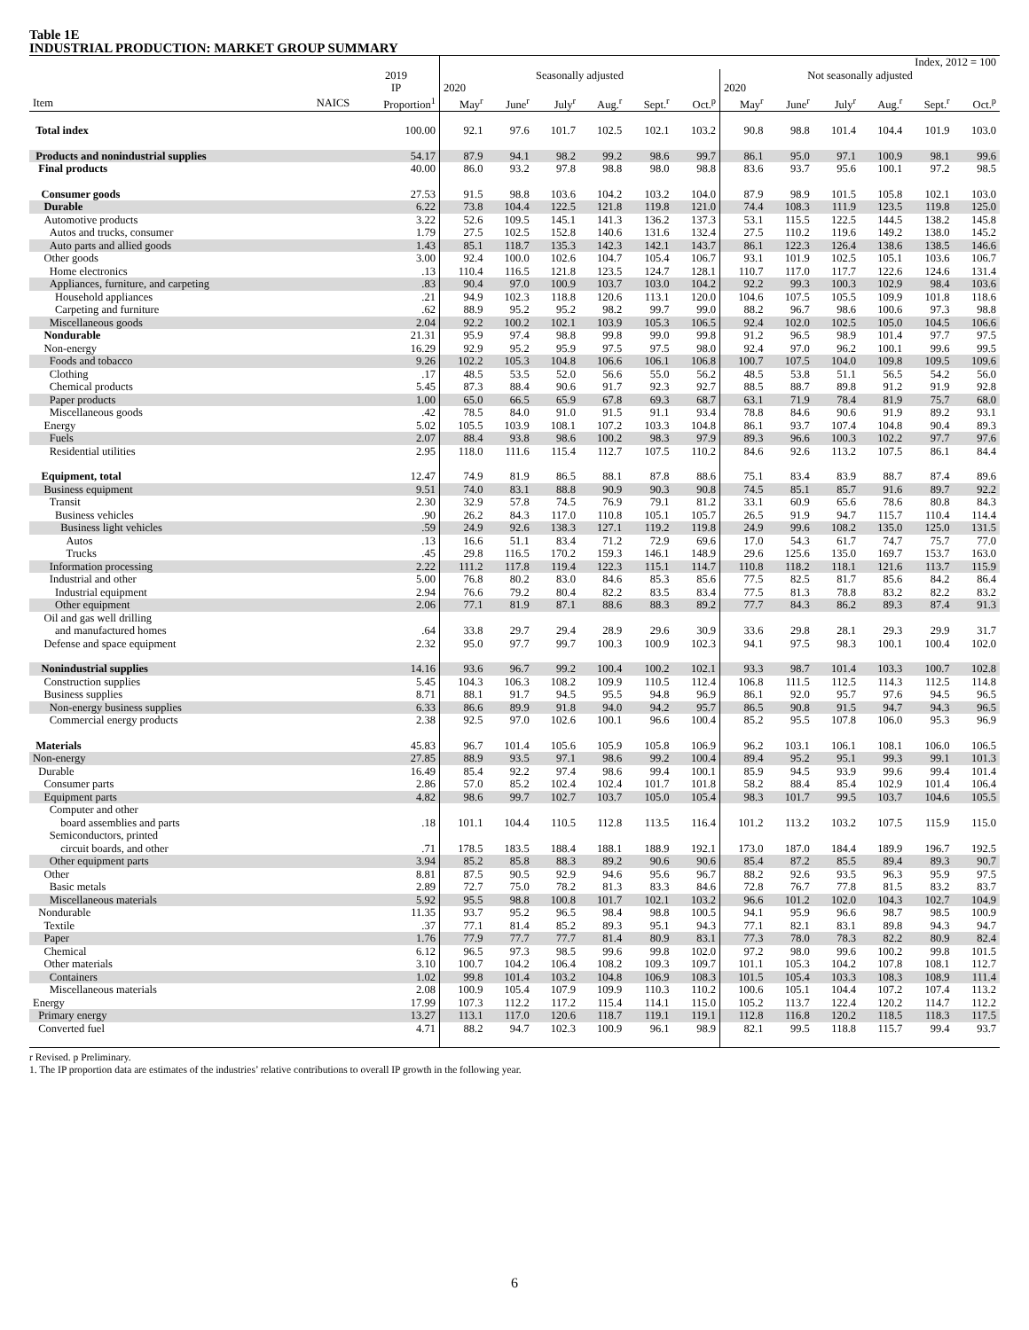Table 1E
INDUSTRIAL PRODUCTION: MARKET GROUP SUMMARY
| | | | Index, 2012 = 100 | | | | | | | | | | | |
| --- | --- | --- | --- | --- | --- | --- | --- | --- | --- | --- | --- | --- | --- | --- |
| | | 2019 | Seasonally adjusted | | | | | | Not seasonally adjusted | | | | | |
| | | IP | 2020 | | | | | | 2020 | | | | | |
| Item | NAICS | Proportion<sup>1</sup> | May<sup>r</sup> | June<sup>r</sup> | July<sup>r</sup> | Aug.<sup>r</sup> | Sept.<sup>r</sup> | Oct.<sup>p</sup> | May<sup>r</sup> | June<sup>r</sup> | July<sup>r</sup> | Aug.<sup>r</sup> | Sept.<sup>r</sup> | Oct.<sup>p</sup> |
| Total index | | 100.00 | 92.1 | 97.6 | 101.7 | 102.5 | 102.1 | 103.2 | 90.8 | 98.8 | 101.4 | 104.4 | 101.9 | 103.0 |
| Products and nonindustrial supplies | | 54.17 | 87.9 | 94.1 | 98.2 | 99.2 | 98.6 | 99.7 | 86.1 | 95.0 | 97.1 | 100.9 | 98.1 | 99.6 |
| Final products | | 40.00 | 86.0 | 93.2 | 97.8 | 98.8 | 98.0 | 98.8 | 83.6 | 93.7 | 95.6 | 100.1 | 97.2 | 98.5 |
| Consumer goods | | 27.53 | 91.5 | 98.8 | 103.6 | 104.2 | 103.2 | 104.0 | 87.9 | 98.9 | 101.5 | 105.8 | 102.1 | 103.0 |
| Durable | | 6.22 | 73.8 | 104.4 | 122.5 | 121.8 | 119.8 | 121.0 | 74.4 | 108.3 | 111.9 | 123.5 | 119.8 | 125.0 |
| Automotive products | | 3.22 | 52.6 | 109.5 | 145.1 | 141.3 | 136.2 | 137.3 | 53.1 | 115.5 | 122.5 | 144.5 | 138.2 | 145.8 |
| Autos and trucks, consumer | | 1.79 | 27.5 | 102.5 | 152.8 | 140.6 | 131.6 | 132.4 | 27.5 | 110.2 | 119.6 | 149.2 | 138.0 | 145.2 |
| Auto parts and allied goods | | 1.43 | 85.1 | 118.7 | 135.3 | 142.3 | 142.1 | 143.7 | 86.1 | 122.3 | 126.4 | 138.6 | 138.5 | 146.6 |
| Other goods | | 3.00 | 92.4 | 100.0 | 102.6 | 104.7 | 105.4 | 106.7 | 93.1 | 101.9 | 102.5 | 105.1 | 103.6 | 106.7 |
| Home electronics | | .13 | 110.4 | 116.5 | 121.8 | 123.5 | 124.7 | 128.1 | 110.7 | 117.0 | 117.7 | 122.6 | 124.6 | 131.4 |
| Appliances, furniture, and carpeting | | .83 | 90.4 | 97.0 | 100.9 | 103.7 | 103.0 | 104.2 | 92.2 | 99.3 | 100.3 | 102.9 | 98.4 | 103.6 |
| Household appliances | | .21 | 94.9 | 102.3 | 118.8 | 120.6 | 113.1 | 120.0 | 104.6 | 107.5 | 105.5 | 109.9 | 101.8 | 118.6 |
| Carpeting and furniture | | .62 | 88.9 | 95.2 | 95.2 | 98.2 | 99.7 | 99.0 | 88.2 | 96.7 | 98.6 | 100.6 | 97.3 | 98.8 |
| Miscellaneous goods | | 2.04 | 92.2 | 100.2 | 102.1 | 103.9 | 105.3 | 106.5 | 92.4 | 102.0 | 102.5 | 105.0 | 104.5 | 106.6 |
| Nondurable | | 21.31 | 95.9 | 97.4 | 98.8 | 99.8 | 99.0 | 99.8 | 91.2 | 96.5 | 98.9 | 101.4 | 97.7 | 97.5 |
| Non-energy | | 16.29 | 92.9 | 95.2 | 95.9 | 97.5 | 97.5 | 98.0 | 92.4 | 97.0 | 96.2 | 100.1 | 99.6 | 99.5 |
| Foods and tobacco | | 9.26 | 102.2 | 105.3 | 104.8 | 106.6 | 106.1 | 106.8 | 100.7 | 107.5 | 104.0 | 109.8 | 109.5 | 109.6 |
| Clothing | | .17 | 48.5 | 53.5 | 52.0 | 56.6 | 55.0 | 56.2 | 48.5 | 53.8 | 51.1 | 56.5 | 54.2 | 56.0 |
| Chemical products | | 5.45 | 87.3 | 88.4 | 90.6 | 91.7 | 92.3 | 92.7 | 88.5 | 88.7 | 89.8 | 91.2 | 91.9 | 92.8 |
| Paper products | | 1.00 | 65.0 | 66.5 | 65.9 | 67.8 | 69.3 | 68.7 | 63.1 | 71.9 | 78.4 | 81.9 | 75.7 | 68.0 |
| Miscellaneous goods | | .42 | 78.5 | 84.0 | 91.0 | 91.5 | 91.1 | 93.4 | 78.8 | 84.6 | 90.6 | 91.9 | 89.2 | 93.1 |
| Energy | | 5.02 | 105.5 | 103.9 | 108.1 | 107.2 | 103.3 | 104.8 | 86.1 | 93.7 | 107.4 | 104.8 | 90.4 | 89.3 |
| Fuels | | 2.07 | 88.4 | 93.8 | 98.6 | 100.2 | 98.3 | 97.9 | 89.3 | 96.6 | 100.3 | 102.2 | 97.7 | 97.6 |
| Residential utilities | | 2.95 | 118.0 | 111.6 | 115.4 | 112.7 | 107.5 | 110.2 | 84.6 | 92.6 | 113.2 | 107.5 | 86.1 | 84.4 |
| Equipment, total | | 12.47 | 74.9 | 81.9 | 86.5 | 88.1 | 87.8 | 88.6 | 75.1 | 83.4 | 83.9 | 88.7 | 87.4 | 89.6 |
| Business equipment | | 9.51 | 74.0 | 83.1 | 88.8 | 90.9 | 90.3 | 90.8 | 74.5 | 85.1 | 85.7 | 91.6 | 89.7 | 92.2 |
| Transit | | 2.30 | 32.9 | 57.8 | 74.5 | 76.9 | 79.1 | 81.2 | 33.1 | 60.9 | 65.6 | 78.6 | 80.8 | 84.3 |
| Business vehicles | | .90 | 26.2 | 84.3 | 117.0 | 110.8 | 105.1 | 105.7 | 26.5 | 91.9 | 94.7 | 115.7 | 110.4 | 114.4 |
| Business light vehicles | | .59 | 24.9 | 92.6 | 138.3 | 127.1 | 119.2 | 119.8 | 24.9 | 99.6 | 108.2 | 135.0 | 125.0 | 131.5 |
| Autos | | .13 | 16.6 | 51.1 | 83.4 | 71.2 | 72.9 | 69.6 | 17.0 | 54.3 | 61.7 | 74.7 | 75.7 | 77.0 |
| Trucks | | .45 | 29.8 | 116.5 | 170.2 | 159.3 | 146.1 | 148.9 | 29.6 | 125.6 | 135.0 | 169.7 | 153.7 | 163.0 |
| Information processing | | 2.22 | 111.2 | 117.8 | 119.4 | 122.3 | 115.1 | 114.7 | 110.8 | 118.2 | 118.1 | 121.6 | 113.7 | 115.9 |
| Industrial and other | | 5.00 | 76.8 | 80.2 | 83.0 | 84.6 | 85.3 | 85.6 | 77.5 | 82.5 | 81.7 | 85.6 | 84.2 | 86.4 |
| Industrial equipment | | 2.94 | 76.6 | 79.2 | 80.4 | 82.2 | 83.5 | 83.4 | 77.5 | 81.3 | 78.8 | 83.2 | 82.2 | 83.2 |
| Other equipment | | 2.06 | 77.1 | 81.9 | 87.1 | 88.6 | 88.3 | 89.2 | 77.7 | 84.3 | 86.2 | 89.3 | 87.4 | 91.3 |
| Oil and gas well drilling and manufactured homes | | .64 | 33.8 | 29.7 | 29.4 | 28.9 | 29.6 | 30.9 | 33.6 | 29.8 | 28.1 | 29.3 | 29.9 | 31.7 |
| Defense and space equipment | | 2.32 | 95.0 | 97.7 | 99.7 | 100.3 | 100.9 | 102.3 | 94.1 | 97.5 | 98.3 | 100.1 | 100.4 | 102.0 |
| Nonindustrial supplies | | 14.16 | 93.6 | 96.7 | 99.2 | 100.4 | 100.2 | 102.1 | 93.3 | 98.7 | 101.4 | 103.3 | 100.7 | 102.8 |
| Construction supplies | | 5.45 | 104.3 | 106.3 | 108.2 | 109.9 | 110.5 | 112.4 | 106.8 | 111.5 | 112.5 | 114.3 | 112.5 | 114.8 |
| Business supplies | | 8.71 | 88.1 | 91.7 | 94.5 | 95.5 | 94.8 | 96.9 | 86.1 | 92.0 | 95.7 | 97.6 | 94.5 | 96.5 |
| Non-energy business supplies | | 6.33 | 86.6 | 89.9 | 91.8 | 94.0 | 94.2 | 95.7 | 86.5 | 90.8 | 91.5 | 94.7 | 94.3 | 96.5 |
| Commercial energy products | | 2.38 | 92.5 | 97.0 | 102.6 | 100.1 | 96.6 | 100.4 | 85.2 | 95.5 | 107.8 | 106.0 | 95.3 | 96.9 |
| Materials | | 45.83 | 96.7 | 101.4 | 105.6 | 105.9 | 105.8 | 106.9 | 96.2 | 103.1 | 106.1 | 108.1 | 106.0 | 106.5 |
| Non-energy | | 27.85 | 88.9 | 93.5 | 97.1 | 98.6 | 99.2 | 100.4 | 89.4 | 95.2 | 95.1 | 99.3 | 99.1 | 101.3 |
| Durable | | 16.49 | 85.4 | 92.2 | 97.4 | 98.6 | 99.4 | 100.1 | 85.9 | 94.5 | 93.9 | 99.6 | 99.4 | 101.4 |
| Consumer parts | | 2.86 | 57.0 | 85.2 | 102.4 | 102.4 | 101.7 | 101.8 | 58.2 | 88.4 | 85.4 | 102.9 | 101.4 | 106.4 |
| Equipment parts | | 4.82 | 98.6 | 99.7 | 102.7 | 103.7 | 105.0 | 105.4 | 98.3 | 101.7 | 99.5 | 103.7 | 104.6 | 105.5 |
| Computer and other board assemblies and parts | | .18 | 101.1 | 104.4 | 110.5 | 112.8 | 113.5 | 116.4 | 101.2 | 113.2 | 103.2 | 107.5 | 115.9 | 115.0 |
| Semiconductors, printed circuit boards, and other | | .71 | 178.5 | 183.5 | 188.4 | 188.1 | 188.9 | 192.1 | 173.0 | 187.0 | 184.4 | 189.9 | 196.7 | 192.5 |
| Other equipment parts | | 3.94 | 85.2 | 85.8 | 88.3 | 89.2 | 90.6 | 90.6 | 85.4 | 87.2 | 85.5 | 89.4 | 89.3 | 90.7 |
| Other | | 8.81 | 87.5 | 90.5 | 92.9 | 94.6 | 95.6 | 96.7 | 88.2 | 92.6 | 93.5 | 96.3 | 95.9 | 97.5 |
| Basic metals | | 2.89 | 72.7 | 75.0 | 78.2 | 81.3 | 83.3 | 84.6 | 72.8 | 76.7 | 77.8 | 81.5 | 83.2 | 83.7 |
| Miscellaneous materials | | 5.92 | 95.5 | 98.8 | 100.8 | 101.7 | 102.1 | 103.2 | 96.6 | 101.2 | 102.0 | 104.3 | 102.7 | 104.9 |
| Nondurable | | 11.35 | 93.7 | 95.2 | 96.5 | 98.4 | 98.8 | 100.5 | 94.1 | 95.9 | 96.6 | 98.7 | 98.5 | 100.9 |
| Textile | | .37 | 77.1 | 81.4 | 85.2 | 89.3 | 95.1 | 94.3 | 77.1 | 82.1 | 83.1 | 89.8 | 94.3 | 94.7 |
| Paper | | 1.76 | 77.9 | 77.7 | 77.7 | 81.4 | 80.9 | 83.1 | 77.3 | 78.0 | 78.3 | 82.2 | 80.9 | 82.4 |
| Chemical | | 6.12 | 96.5 | 97.3 | 98.5 | 99.6 | 99.8 | 102.0 | 97.2 | 98.0 | 99.6 | 100.2 | 99.8 | 101.5 |
| Other materials | | 3.10 | 100.7 | 104.2 | 106.4 | 108.2 | 109.3 | 109.7 | 101.1 | 105.3 | 104.2 | 107.8 | 108.1 | 112.7 |
| Containers | | 1.02 | 99.8 | 101.4 | 103.2 | 104.8 | 106.9 | 108.3 | 101.5 | 105.4 | 103.3 | 108.3 | 108.9 | 111.4 |
| Miscellaneous materials | | 2.08 | 100.9 | 105.4 | 107.9 | 109.9 | 110.3 | 110.2 | 100.6 | 105.1 | 104.4 | 107.2 | 107.4 | 113.2 |
| Energy | | 17.99 | 107.3 | 112.2 | 117.2 | 115.4 | 114.1 | 115.0 | 105.2 | 113.7 | 122.4 | 120.2 | 114.7 | 112.2 |
| Primary energy | | 13.27 | 113.1 | 117.0 | 120.6 | 118.7 | 119.1 | 119.1 | 112.8 | 116.8 | 120.2 | 118.5 | 118.3 | 117.5 |
| Converted fuel | | 4.71 | 88.2 | 94.7 | 102.3 | 100.9 | 96.1 | 98.9 | 82.1 | 99.5 | 118.8 | 115.7 | 99.4 | 93.7 |
r Revised. p Preliminary.
1. The IP proportion data are estimates of the industries’ relative contributions to overall IP growth in the following year.
6